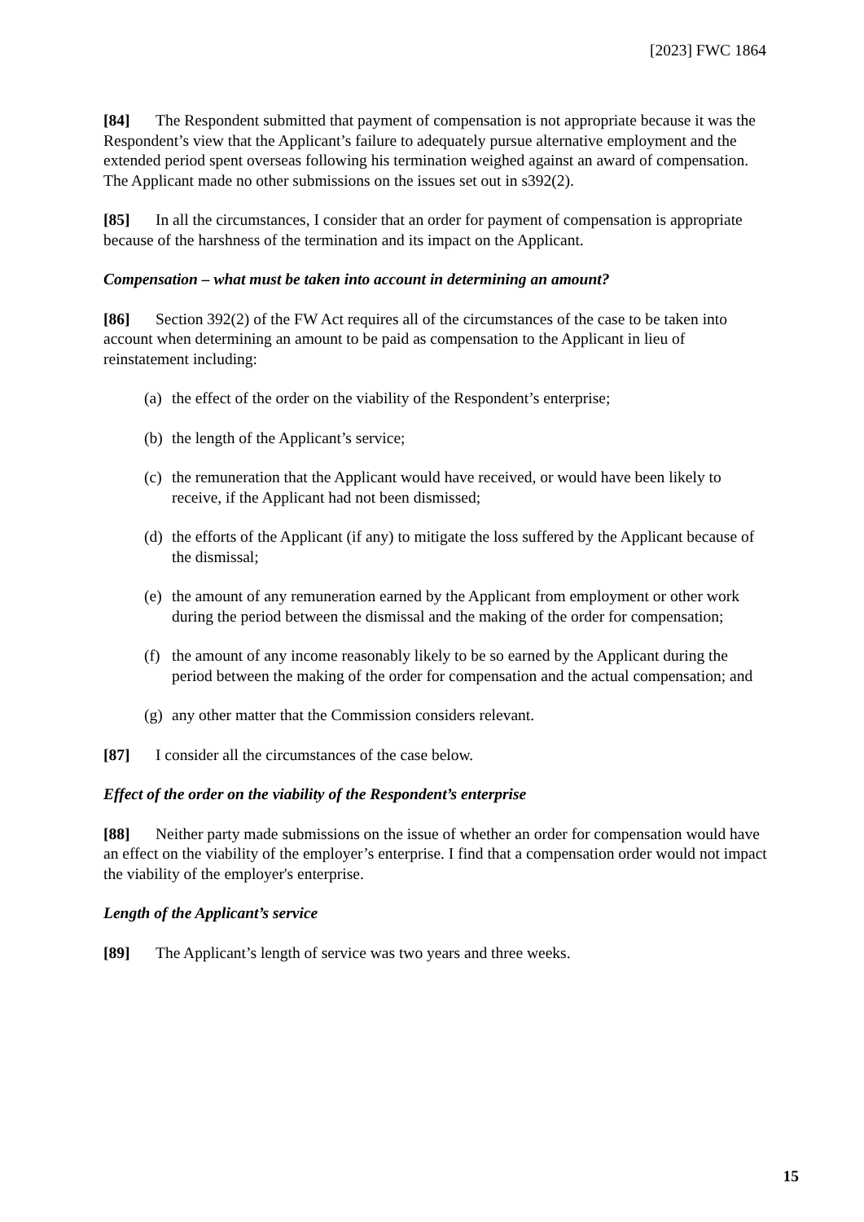[2023] FWC 1864
[84] The Respondent submitted that payment of compensation is not appropriate because it was the Respondent’s view that the Applicant’s failure to adequately pursue alternative employment and the extended period spent overseas following his termination weighed against an award of compensation. The Applicant made no other submissions on the issues set out in s392(2).
[85] In all the circumstances, I consider that an order for payment of compensation is appropriate because of the harshness of the termination and its impact on the Applicant.
Compensation – what must be taken into account in determining an amount?
[86] Section 392(2) of the FW Act requires all of the circumstances of the case to be taken into account when determining an amount to be paid as compensation to the Applicant in lieu of reinstatement including:
(a) the effect of the order on the viability of the Respondent’s enterprise;
(b) the length of the Applicant’s service;
(c) the remuneration that the Applicant would have received, or would have been likely to receive, if the Applicant had not been dismissed;
(d) the efforts of the Applicant (if any) to mitigate the loss suffered by the Applicant because of the dismissal;
(e) the amount of any remuneration earned by the Applicant from employment or other work during the period between the dismissal and the making of the order for compensation;
(f) the amount of any income reasonably likely to be so earned by the Applicant during the period between the making of the order for compensation and the actual compensation; and
(g) any other matter that the Commission considers relevant.
[87] I consider all the circumstances of the case below.
Effect of the order on the viability of the Respondent’s enterprise
[88] Neither party made submissions on the issue of whether an order for compensation would have an effect on the viability of the employer’s enterprise. I find that a compensation order would not impact the viability of the employer's enterprise.
Length of the Applicant’s service
[89] The Applicant’s length of service was two years and three weeks.
15